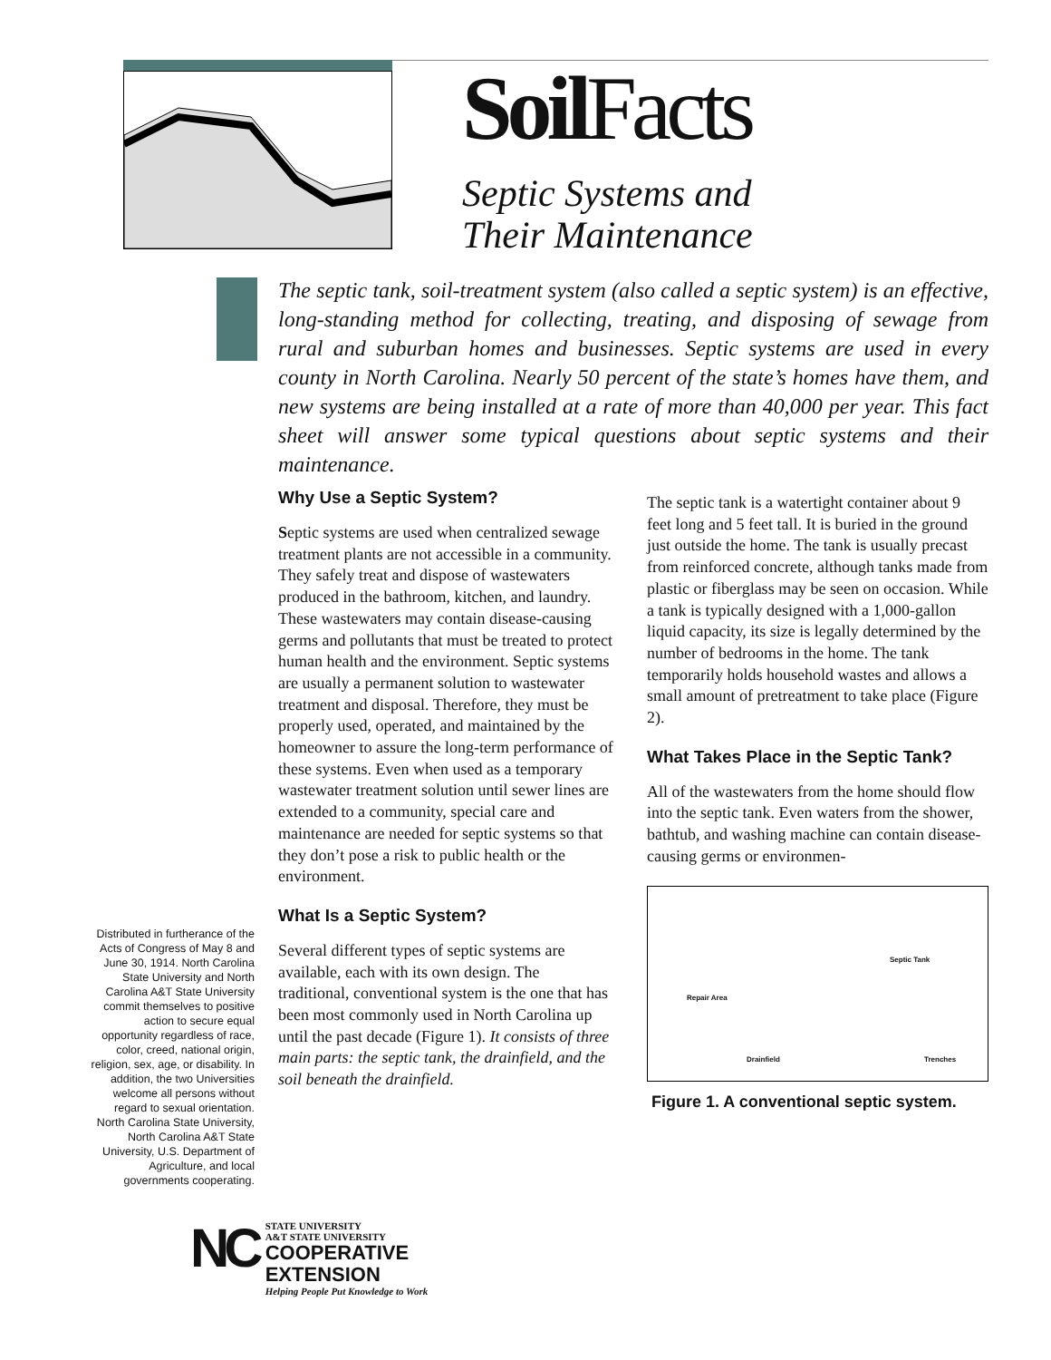Soil Facts
Septic Systems and
Their Maintenance
The septic tank, soil-treatment system (also called a septic system) is an effective, long-standing method for collecting, treating, and disposing of sewage from rural and suburban homes and businesses. Septic systems are used in every county in North Carolina. Nearly 50 percent of the state’s homes have them, and new systems are being installed at a rate of more than 40,000 per year. This fact sheet will answer some typical questions about septic systems and their maintenance.
Why Use a Septic System?
Septic systems are used when centralized sewage treatment plants are not accessible in a community. They safely treat and dispose of wastewaters produced in the bathroom, kitchen, and laundry. These wastewaters may contain disease-causing germs and pollutants that must be treated to protect human health and the environment. Septic systems are usually a permanent solution to wastewater treatment and disposal. Therefore, they must be properly used, operated, and maintained by the homeowner to assure the long-term performance of these systems. Even when used as a temporary wastewater treatment solution until sewer lines are extended to a community, special care and maintenance are needed for septic systems so that they don’t pose a risk to public health or the environment.
What Is a Septic System?
Several different types of septic systems are available, each with its own design. The traditional, conventional system is the one that has been most commonly used in North Carolina up until the past decade (Figure 1). It consists of three main parts: the septic tank, the drainfield, and the soil beneath the drainfield.
The septic tank is a watertight container about 9 feet long and 5 feet tall. It is buried in the ground just outside the home. The tank is usually precast from reinforced concrete, although tanks made from plastic or fiberglass may be seen on occasion. While a tank is typically designed with a 1,000-gallon liquid capacity, its size is legally determined by the number of bedrooms in the home. The tank temporarily holds household wastes and allows a small amount of pretreatment to take place (Figure 2).
What Takes Place in the Septic Tank?
All of the wastewaters from the home should flow into the septic tank. Even waters from the shower, bathtub, and washing machine can contain disease-causing germs or environmen-
Septic Tank
Repair Area
Drainfield Trenches
Figure 1. A conventional septic system.
Distributed in furtherance of the Acts of Congress of May 8 and June 30, 1914. North Carolina State University and North Carolina A&T State University commit themselves to positive action to secure equal opportunity regardless of race, color, creed, national origin, religion, sex, age, or disability. In addition, the two Universities welcome all persons without regard to sexual orientation. North Carolina State University, North Carolina A&T State University, U.S. Department of Agriculture, and local governments cooperating.
NC
STATE UNIVERSITY
A&T STATE UNIVERSITY
COOPERATIVE
EXTENSION
Helping People Put Knowledge to Work